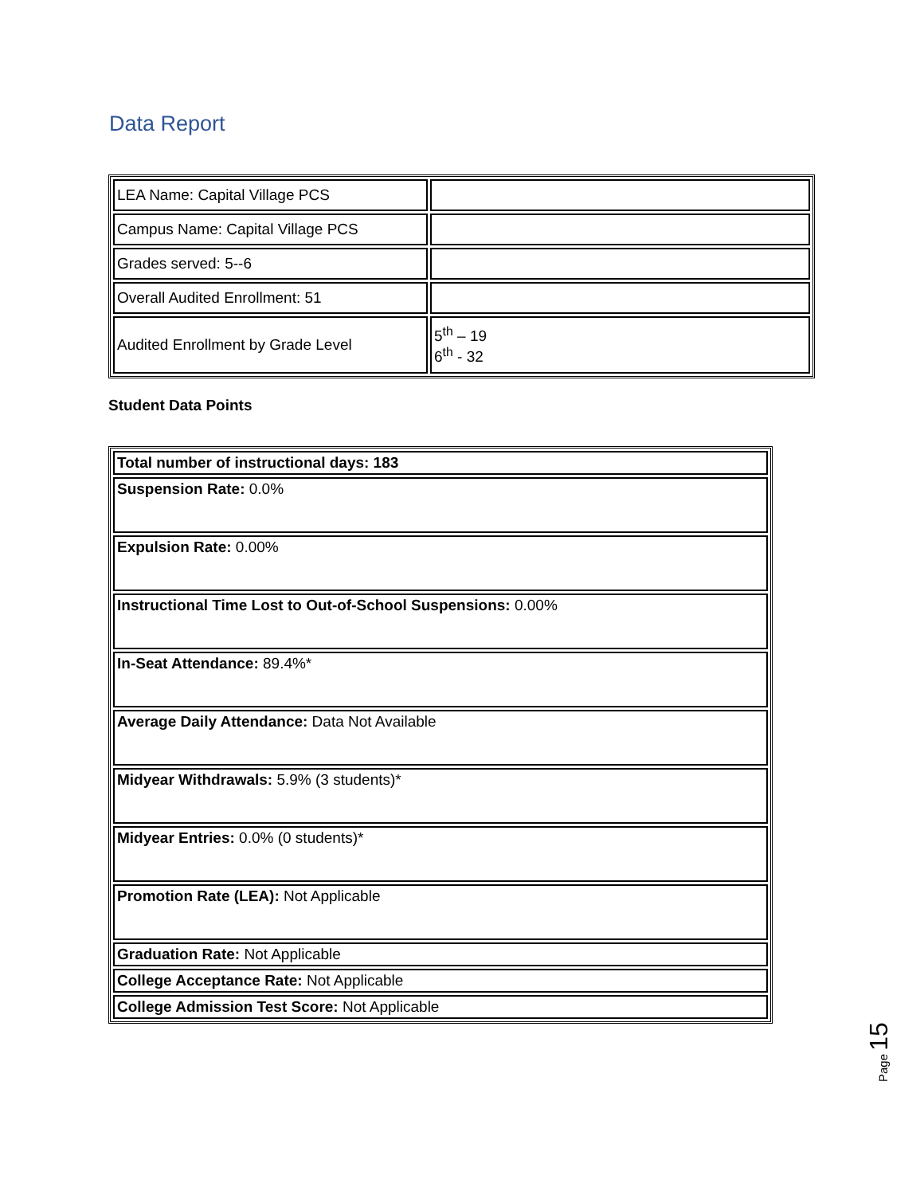Data Report
| LEA Name: Capital Village PCS | |
| Campus Name: Capital Village PCS | |
| Grades served: 5--6 | |
| Overall Audited Enrollment: 51 | |
| Audited Enrollment by Grade Level | 5<sup>th</sup> – 19 6<sup>th</sup> - 32 |
Student Data Points
| Total number of instructional days: 183 |
| Suspension Rate: 0.0% |
| Expulsion Rate: 0.00% |
| Instructional Time Lost to Out-of-School Suspensions: 0.00% |
| In-Seat Attendance: 89.4%* |
| Average Daily Attendance: Data Not Available |
| Midyear Withdrawals: 5.9% (3 students)* |
| Midyear Entries: 0.0% (0 students)* |
| Promotion Rate (LEA): Not Applicable |
| Graduation Rate: Not Applicable |
| College Acceptance Rate: Not Applicable |
| College Admission Test Score: Not Applicable |
Page 15